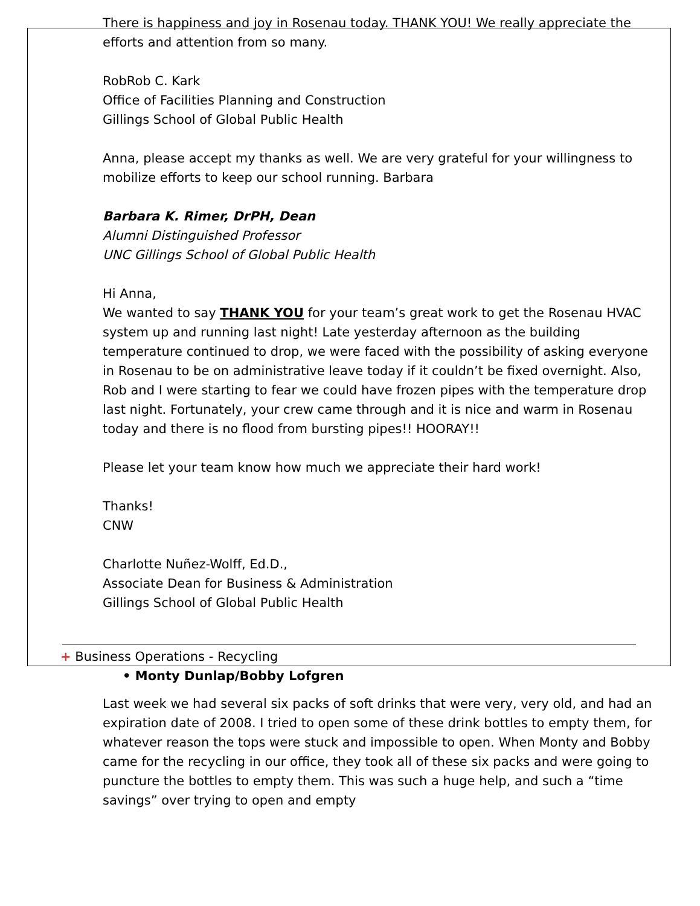There is happiness and joy in Rosenau today. THANK YOU! We really appreciate the efforts and attention from so many.
RobRob C. Kark
Office of Facilities Planning and Construction
Gillings School of Global Public Health
Anna, please accept my thanks as well. We are very grateful for your willingness to mobilize efforts to keep our school running. Barbara
Barbara K. Rimer, DrPH, Dean
Alumni Distinguished Professor
UNC Gillings School of Global Public Health
Hi Anna,
We wanted to say THANK YOU for your team’s great work to get the Rosenau HVAC system up and running last night! Late yesterday afternoon as the building temperature continued to drop, we were faced with the possibility of asking everyone in Rosenau to be on administrative leave today if it couldn’t be fixed overnight. Also, Rob and I were starting to fear we could have frozen pipes with the temperature drop last night. Fortunately, your crew came through and it is nice and warm in Rosenau today and there is no flood from bursting pipes!! HOORAY!!
Please let your team know how much we appreciate their hard work!
Thanks!
CNW
Charlotte Nuñez-Wolff, Ed.D.,
Associate Dean for Business & Administration
Gillings School of Global Public Health
+ Business Operations - Recycling
• Monty Dunlap/Bobby Lofgren
Last week we had several six packs of soft drinks that were very, very old, and had an expiration date of 2008. I tried to open some of these drink bottles to empty them, for whatever reason the tops were stuck and impossible to open. When Monty and Bobby came for the recycling in our office, they took all of these six packs and were going to puncture the bottles to empty them. This was such a huge help, and such a “time savings” over trying to open and empty